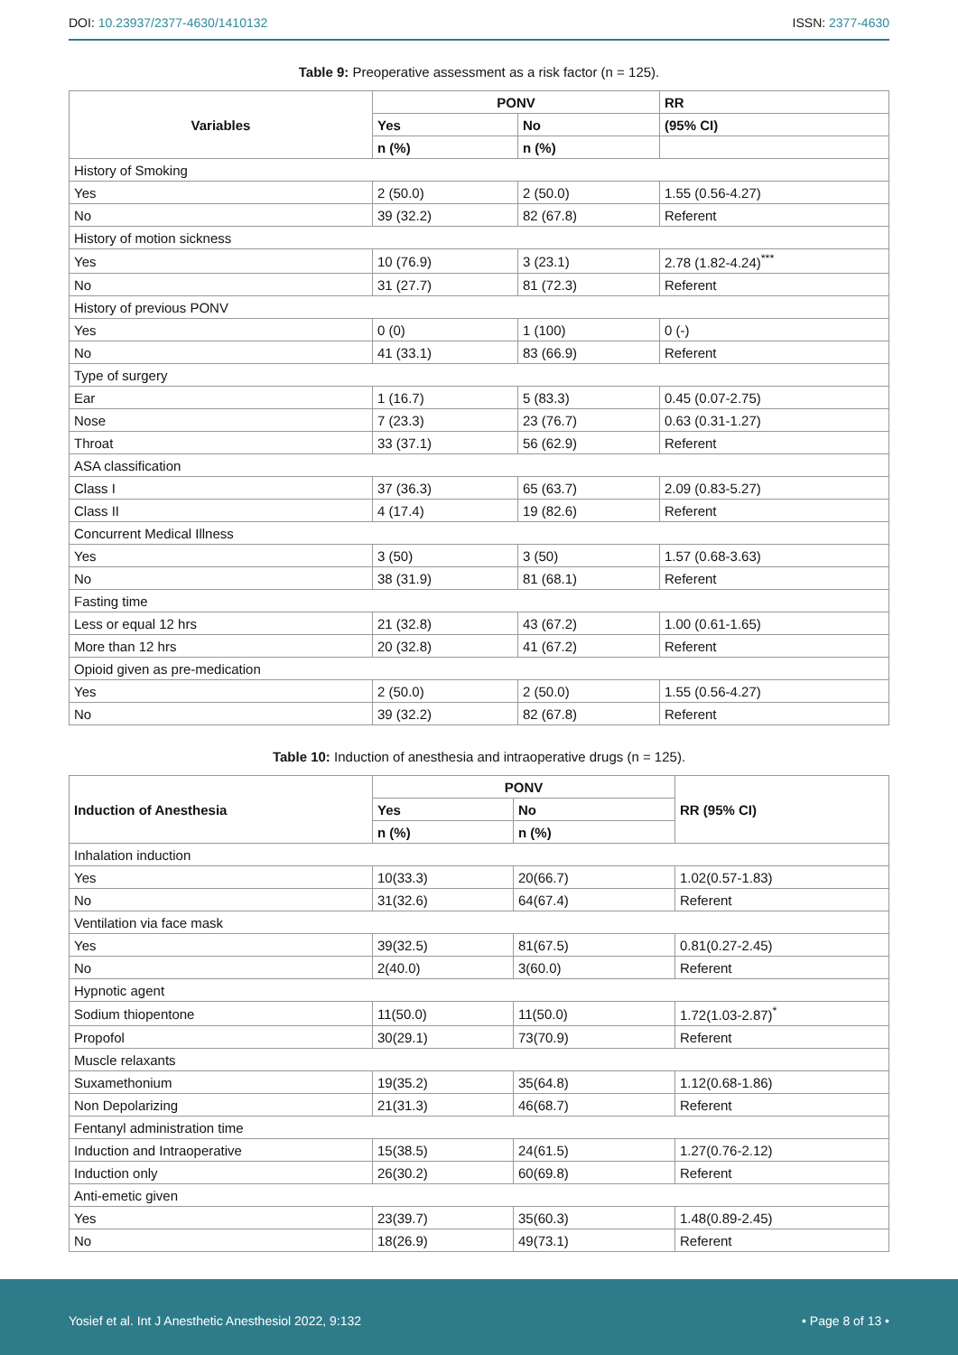DOI: 10.23937/2377-4630/1410132
ISSN: 2377-4630
Table 9: Preoperative assessment as a risk factor (n = 125).
| Variables | PONV | | RR |
| --- | --- | --- | --- |
| | Yes | No | (95% CI) |
| | n (%) | n (%) | |
| History of Smoking | | | |
| Yes | 2 (50.0) | 2 (50.0) | 1.55 (0.56-4.27) |
| No | 39 (32.2) | 82 (67.8) | Referent |
| History of motion sickness | | | |
| Yes | 10 (76.9) | 3 (23.1) | 2.78 (1.82-4.24)<sup>***</sup> |
| No | 31 (27.7) | 81 (72.3) | Referent |
| History of previous PONV | | | |
| Yes | 0 (0) | 1 (100) | 0 (-) |
| No | 41 (33.1) | 83 (66.9) | Referent |
| Type of surgery | | | |
| Ear | 1 (16.7) | 5 (83.3) | 0.45 (0.07-2.75) |
| Nose | 7 (23.3) | 23 (76.7) | 0.63 (0.31-1.27) |
| Throat | 33 (37.1) | 56 (62.9) | Referent |
| ASA classification | | | |
| Class I | 37 (36.3) | 65 (63.7) | 2.09 (0.83-5.27) |
| Class II | 4 (17.4) | 19 (82.6) | Referent |
| Concurrent Medical Illness | | | |
| Yes | 3 (50) | 3 (50) | 1.57 (0.68-3.63) |
| No | 38 (31.9) | 81 (68.1) | Referent |
| Fasting time | | | |
| Less or equal 12 hrs | 21 (32.8) | 43 (67.2) | 1.00 (0.61-1.65) |
| More than 12 hrs | 20 (32.8) | 41 (67.2) | Referent |
| Opioid given as pre-medication | | | |
| Yes | 2 (50.0) | 2 (50.0) | 1.55 (0.56-4.27) |
| No | 39 (32.2) | 82 (67.8) | Referent |
Table 10: Induction of anesthesia and intraoperative drugs (n = 125).
| Induction of Anesthesia | PONV | | RR (95% CI) |
| --- | --- | --- | --- |
| | Yes | No | |
| | n (%) | n (%) | |
| Inhalation induction | | | |
| Yes | 10(33.3) | 20(66.7) | 1.02(0.57-1.83) |
| No | 31(32.6) | 64(67.4) | Referent |
| Ventilation via face mask | | | |
| Yes | 39(32.5) | 81(67.5) | 0.81(0.27-2.45) |
| No | 2(40.0) | 3(60.0) | Referent |
| Hypnotic agent | | | |
| Sodium thiopentone | 11(50.0) | 11(50.0) | 1.72(1.03-2.87)<sup>*</sup> |
| Propofol | 30(29.1) | 73(70.9) | Referent |
| Muscle relaxants | | | |
| Suxamethonium | 19(35.2) | 35(64.8) | 1.12(0.68-1.86) |
| Non Depolarizing | 21(31.3) | 46(68.7) | Referent |
| Fentanyl administration time | | | |
| Induction and Intraoperative | 15(38.5) | 24(61.5) | 1.27(0.76-2.12) |
| Induction only | 26(30.2) | 60(69.8) | Referent |
| Anti-emetic given | | | |
| Yes | 23(39.7) | 35(60.3) | 1.48(0.89-2.45) |
| No | 18(26.9) | 49(73.1) | Referent |
Yosief et al. Int J Anesthetic Anesthesiol 2022, 9:132
• Page 8 of 13 •